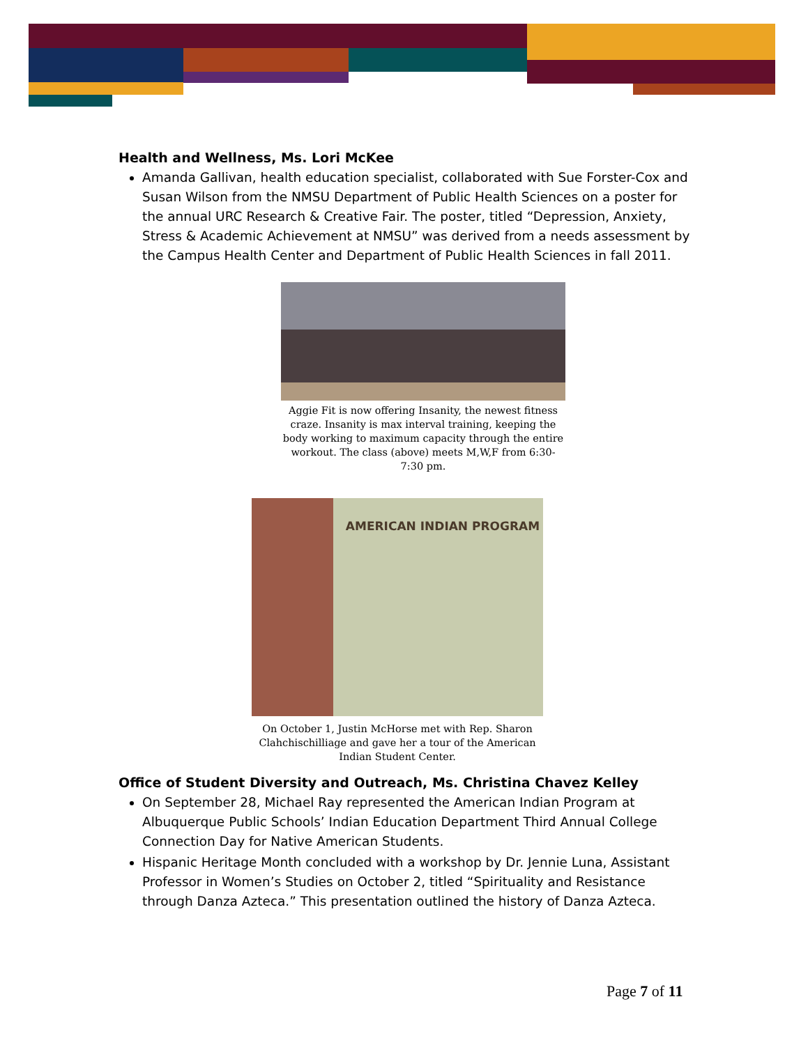Health and Wellness, Ms. Lori McKee
Amanda Gallivan, health education specialist, collaborated with Sue Forster-Cox and Susan Wilson from the NMSU Department of Public Health Sciences on a poster for the annual URC Research & Creative Fair. The poster, titled “Depression, Anxiety, Stress & Academic Achievement at NMSU” was derived from a needs assessment by the Campus Health Center and Department of Public Health Sciences in fall 2011.
Aggie Fit is now offering Insanity, the newest fitness craze. Insanity is max interval training, keeping the body working to maximum capacity through the entire workout. The class (above) meets M,W,F from 6:30-7:30 pm.
AMERICAN INDIAN PROGRAM
On October 1, Justin McHorse met with Rep. Sharon Clahchischilliage and gave her a tour of the American Indian Student Center.
Office of Student Diversity and Outreach, Ms. Christina Chavez Kelley
On September 28, Michael Ray represented the American Indian Program at Albuquerque Public Schools’ Indian Education Department Third Annual College Connection Day for Native American Students.
Hispanic Heritage Month concluded with a workshop by Dr. Jennie Luna, Assistant Professor in Women’s Studies on October 2, titled “Spirituality and Resistance through Danza Azteca.” This presentation outlined the history of Danza Azteca.
Page 7 of 11